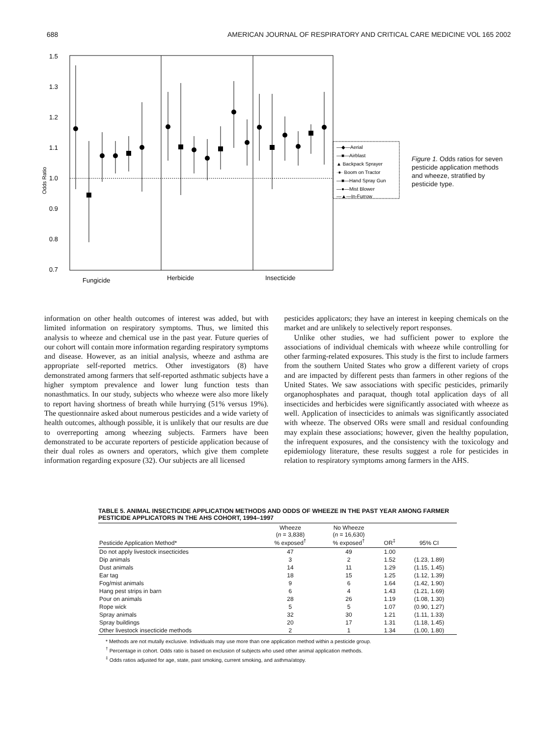688 AMERICAN JOURNAL OF RESPIRATORY AND CRITICAL CARE MEDICINE VOL 165 2002
1.5
1.3
1.2
1.1
1.0
0.9
0.8
0.7
Odds Ratio
Fungicide
Herbicide
Insecticide
—◆—Aerial
—■—Airblast
▲ Backpack Sprayer
·●· Boom on Tractor
—■—Hand Spray Gun
—●—Mist Blower
—▲—In-Furrow
Figure 1. Odds ratios for seven pesticide application methods and wheeze, stratified by pesticide type.
information on other health outcomes of interest was added, but with limited information on respiratory symptoms. Thus, we limited this analysis to wheeze and chemical use in the past year. Future queries of our cohort will contain more information regarding respiratory symptoms and disease. However, as an initial analysis, wheeze and asthma are appropriate self-reported metrics. Other investigators (8) have demonstrated among farmers that self-reported asthmatic subjects have a higher symptom prevalence and lower lung function tests than nonasthmatics. In our study, subjects who wheeze were also more likely to report having shortness of breath while hurrying (51% versus 19%). The questionnaire asked about numerous pesticides and a wide variety of health outcomes, although possible, it is unlikely that our results are due to overreporting among wheezing subjects. Farmers have been demonstrated to be accurate reporters of pesticide application because of their dual roles as owners and operators, which give them complete information regarding exposure (32). Our subjects are all licensed
pesticides applicators; they have an interest in keeping chemicals on the market and are unlikely to selectively report responses.
Unlike other studies, we had sufficient power to explore the associations of individual chemicals with wheeze while controlling for other farming-related exposures. This study is the first to include farmers from the southern United States who grow a different variety of crops and are impacted by different pests than farmers in other regions of the United States. We saw associations with specific pesticides, primarily organophosphates and paraquat, though total application days of all insecticides and herbicides were significantly associated with wheeze as well. Application of insecticides to animals was significantly associated with wheeze. The observed ORs were small and residual confounding may explain these associations; however, given the healthy population, the infrequent exposures, and the consistency with the toxicology and epidemiology literature, these results suggest a role for pesticides in relation to respiratory symptoms among farmers in the AHS.
TABLE 5. ANIMAL INSECTICIDE APPLICATION METHODS AND ODDS OF WHEEZE IN THE PAST YEAR AMONG FARMER PESTICIDE APPLICATORS IN THE AHS COHORT, 1994–1997
| Pesticide Application Method* | Wheeze ( n = 3,838) % exposed<sup>†</sup> | No Wheeze ( n = 16,630) % exposed<sup>†</sup> | OR<sup>‡</sup> | 95% CI |
| --- | --- | --- | --- | --- |
| Do not apply livestock insecticides | 47 | 49 | 1.00 | |
| Dip animals | 3 | 2 | 1.52 | (1.23, 1.89) |
| Dust animals | 14 | 11 | 1.29 | (1.15, 1.45) |
| Ear tag | 18 | 15 | 1.25 | (1.12, 1.39) |
| Fog/mist animals | 9 | 6 | 1.64 | (1.42, 1.90) |
| Hang pest strips in barn | 6 | 4 | 1.43 | (1.21, 1.69) |
| Pour on animals | 28 | 26 | 1.19 | (1.08, 1.30) |
| Rope wick | 5 | 5 | 1.07 | (0.90, 1.27) |
| Spray animals | 32 | 30 | 1.21 | (1.11, 1.33) |
| Spray buildings | 20 | 17 | 1.31 | (1.18, 1.45) |
| Other livestock insecticide methods | 2 | 1 | 1.34 | (1.00, 1.80) |
* Methods are not mutally exclusive. Individuals may use more than one application method within a pesticide group.
<sup>†</sup> Percentage in cohort. Odds ratio is based on exclusion of subjects who used other animal application methods.
<sup>‡</sup> Odds ratios adjusted for age, state, past smoking, current smoking, and asthma/atopy.